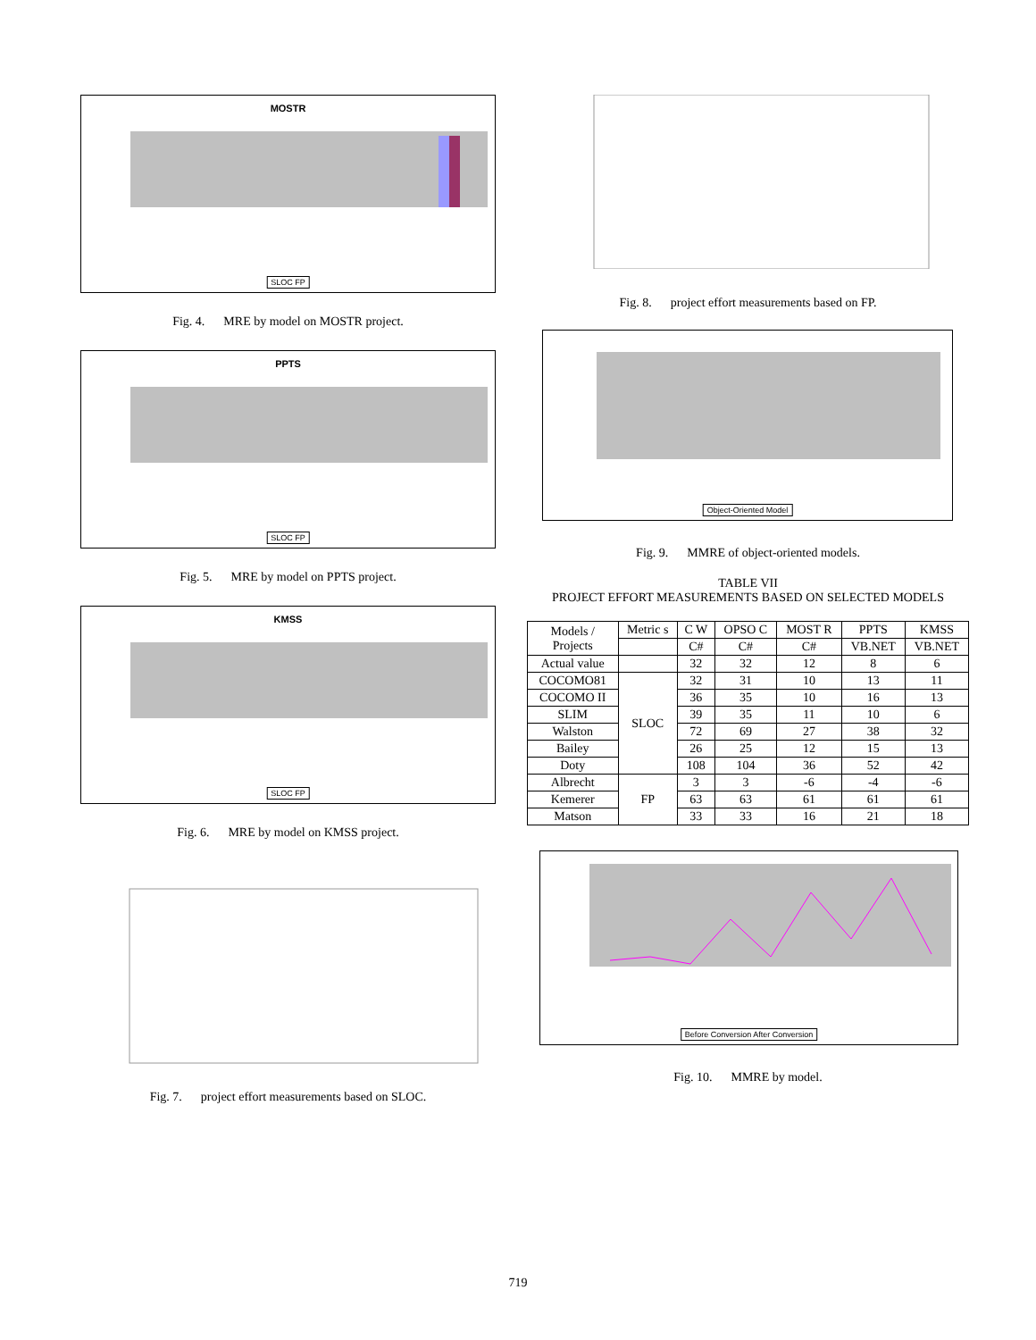MOSTR
SLOC FP
Fig. 4. MRE by model on MOSTR project.
PPTS
SLOC FP
Fig. 5. MRE by model on PPTS project.
KMSS
SLOC FP
Fig. 6. MRE by model on KMSS project.
Fig. 7. project effort measurements based on SLOC.
Fig. 8. project effort measurements based on FP.
Object-Oriented Model
Fig. 9. MMRE of object-oriented models.
TABLE VII
PROJECT EFFORT MEASUREMENTS BASED ON SELECTED MODELS
| Models / Projects | Metric s | C W | OPSO C | MOST R | PPTS | KMSS |
| | | C# | C# | C# | VB.NET | VB.NET |
| Actual value | | 32 | 32 | 12 | 8 | 6 |
| COCOMO81 | SLOC | 32 | 31 | 10 | 13 | 11 |
| COCOMO II | | 36 | 35 | 10 | 16 | 13 |
| SLIM | | 39 | 35 | 11 | 10 | 6 |
| Walston | | 72 | 69 | 27 | 38 | 32 |
| Bailey | | 26 | 25 | 12 | 15 | 13 |
| Doty | | 108 | 104 | 36 | 52 | 42 |
| Albrecht | FP | 3 | 3 | -6 | -4 | -6 |
| Kemerer | | 63 | 63 | 61 | 61 | 61 |
| Matson | | 33 | 33 | 16 | 21 | 18 |
Before Conversion After Conversion
Fig. 10. MMRE by model.
719